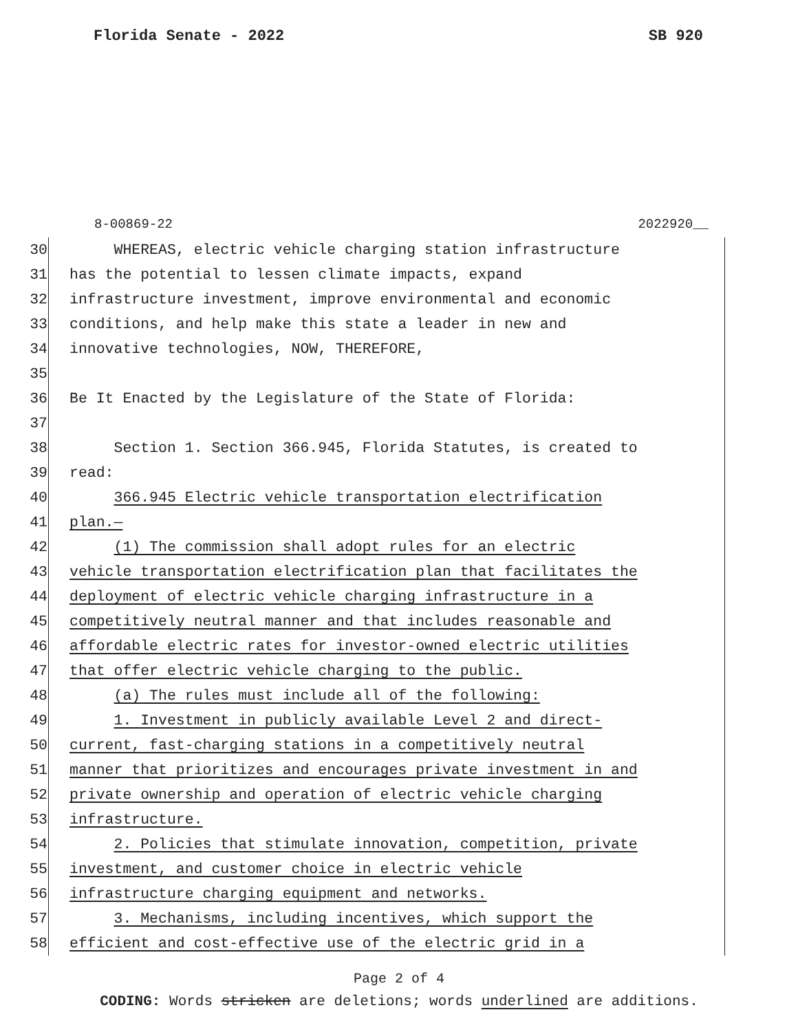Florida Senate - 2022 SB 920
8-00869-22 2022920__
30 WHEREAS, electric vehicle charging station infrastructure
31 has the potential to lessen climate impacts, expand
32 infrastructure investment, improve environmental and economic
33 conditions, and help make this state a leader in new and
34 innovative technologies, NOW, THEREFORE,
35
36 Be It Enacted by the Legislature of the State of Florida:
37
38 Section 1. Section 366.945, Florida Statutes, is created to
39 read:
40 366.945 Electric vehicle transportation electrification
41 plan.—
42 (1) The commission shall adopt rules for an electric
43 vehicle transportation electrification plan that facilitates the
44 deployment of electric vehicle charging infrastructure in a
45 competitively neutral manner and that includes reasonable and
46 affordable electric rates for investor-owned electric utilities
47 that offer electric vehicle charging to the public.
48 (a) The rules must include all of the following:
49 1. Investment in publicly available Level 2 and direct-
50 current, fast-charging stations in a competitively neutral
51 manner that prioritizes and encourages private investment in and
52 private ownership and operation of electric vehicle charging
53 infrastructure.
54 2. Policies that stimulate innovation, competition, private
55 investment, and customer choice in electric vehicle
56 infrastructure charging equipment and networks.
57 3. Mechanisms, including incentives, which support the
58 efficient and cost-effective use of the electric grid in a
Page 2 of 4
CODING: Words stricken are deletions; words underlined are additions.